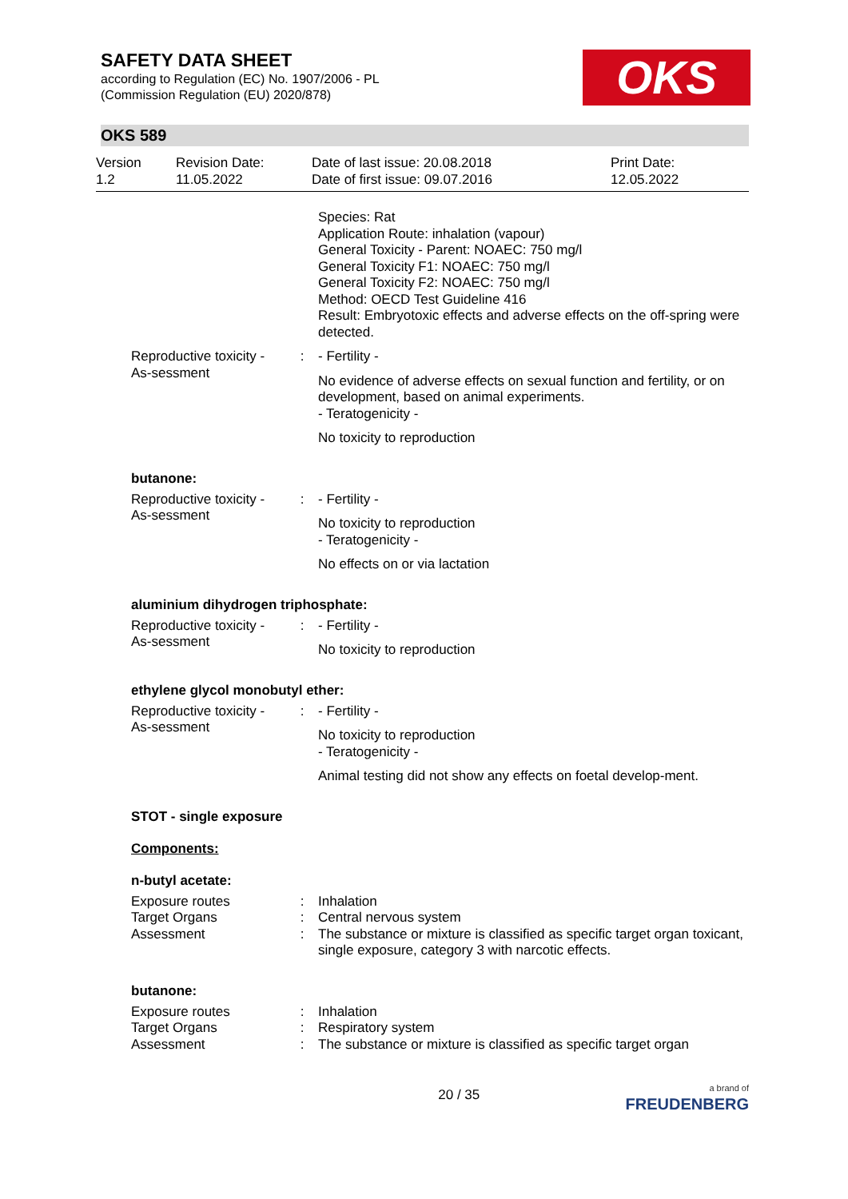SAFETY DATA SHEET
according to Regulation (EC) No. 1907/2006 - PL
(Commission Regulation (EU) 2020/878)
OKS
OKS 589
Version
1.2
Revision Date:
11.05.2022
Date of last issue: 20.08.2018
Date of first issue: 09.07.2016
Print Date:
12.05.2022
Species: Rat
Application Route: inhalation (vapour)
General Toxicity - Parent: NOAEC: 750 mg/l
General Toxicity F1: NOAEC: 750 mg/l
General Toxicity F2: NOAEC: 750 mg/l
Method: OECD Test Guideline 416
Result: Embryotoxic effects and adverse effects on the off-spring were detected.
Reproductive toxicity - As-sessment
: - Fertility -
No evidence of adverse effects on sexual function and fertility, or on development, based on animal experiments.
- Teratogenicity -
No toxicity to reproduction
butanone:
Reproductive toxicity - As-sessment
: - Fertility -
No toxicity to reproduction
- Teratogenicity -
No effects on or via lactation
aluminium dihydrogen triphosphate:
Reproductive toxicity - As-sessment
: - Fertility -
No toxicity to reproduction
ethylene glycol monobutyl ether:
Reproductive toxicity - As-sessment
: - Fertility -
No toxicity to reproduction
- Teratogenicity -
Animal testing did not show any effects on foetal develop-ment.
STOT - single exposure
Components:
n-butyl acetate:
Exposure routes : Inhalation
Target Organs : Central nervous system
Assessment : The substance or mixture is classified as specific target organ toxicant, single exposure, category 3 with narcotic effects.
butanone:
Exposure routes : Inhalation
Target Organs : Respiratory system
Assessment : The substance or mixture is classified as specific target organ
20 / 35
a brand of
FREUDENBERG